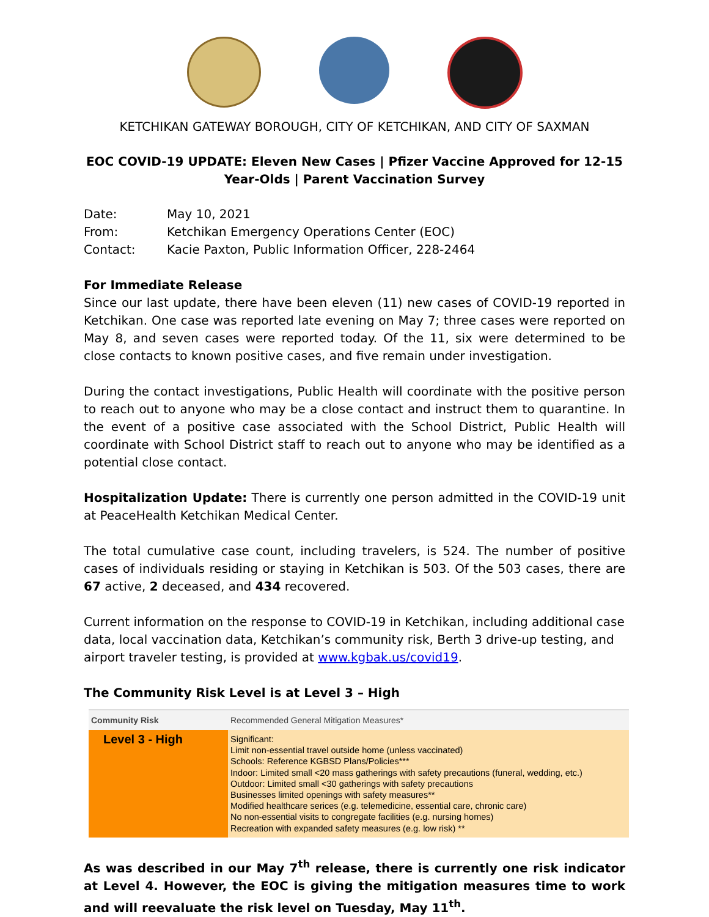KETCHIKAN GATEWAY BOROUGH, CITY OF KETCHIKAN, AND CITY OF SAXMAN
EOC COVID-19 UPDATE: Eleven New Cases | Pfizer Vaccine Approved for 12-15 Year-Olds | Parent Vaccination Survey
| Date: | May 10, 2021 |
| From: | Ketchikan Emergency Operations Center (EOC) |
| Contact: | Kacie Paxton, Public Information Officer, 228-2464 |
For Immediate Release
Since our last update, there have been eleven (11) new cases of COVID-19 reported in Ketchikan. One case was reported late evening on May 7; three cases were reported on May 8, and seven cases were reported today. Of the 11, six were determined to be close contacts to known positive cases, and five remain under investigation.
During the contact investigations, Public Health will coordinate with the positive person to reach out to anyone who may be a close contact and instruct them to quarantine. In the event of a positive case associated with the School District, Public Health will coordinate with School District staff to reach out to anyone who may be identified as a potential close contact.
Hospitalization Update: There is currently one person admitted in the COVID-19 unit at PeaceHealth Ketchikan Medical Center.
The total cumulative case count, including travelers, is 524. The number of positive cases of individuals residing or staying in Ketchikan is 503. Of the 503 cases, there are 67 active, 2 deceased, and 434 recovered.
Current information on the response to COVID-19 in Ketchikan, including additional case data, local vaccination data, Ketchikan’s community risk, Berth 3 drive-up testing, and airport traveler testing, is provided at www.kgbak.us/covid19.
The Community Risk Level is at Level 3 – High
| Community Risk | Recommended General Mitigation Measures* |
| --- | --- |
| Level 3 - High | Significant: Limit non-essential travel outside home (unless vaccinated) Schools: Reference KGBSD Plans/Policies*** Indoor: Limited small <20 mass gatherings with safety precautions (funeral, wedding, etc.) Outdoor: Limited small <30 gatherings with safety precautions Businesses limited openings with safety measures** Modified healthcare serices (e.g. telemedicine, essential care, chronic care) No non-essential visits to congregate facilities (e.g. nursing homes) Recreation with expanded safety measures (e.g. low risk) ** |
As was described in our May 7<sup>th</sup> release, there is currently one risk indicator at Level 4. However, the EOC is giving the mitigation measures time to work and will reevaluate the risk level on Tuesday, May 11<sup>th</sup>.